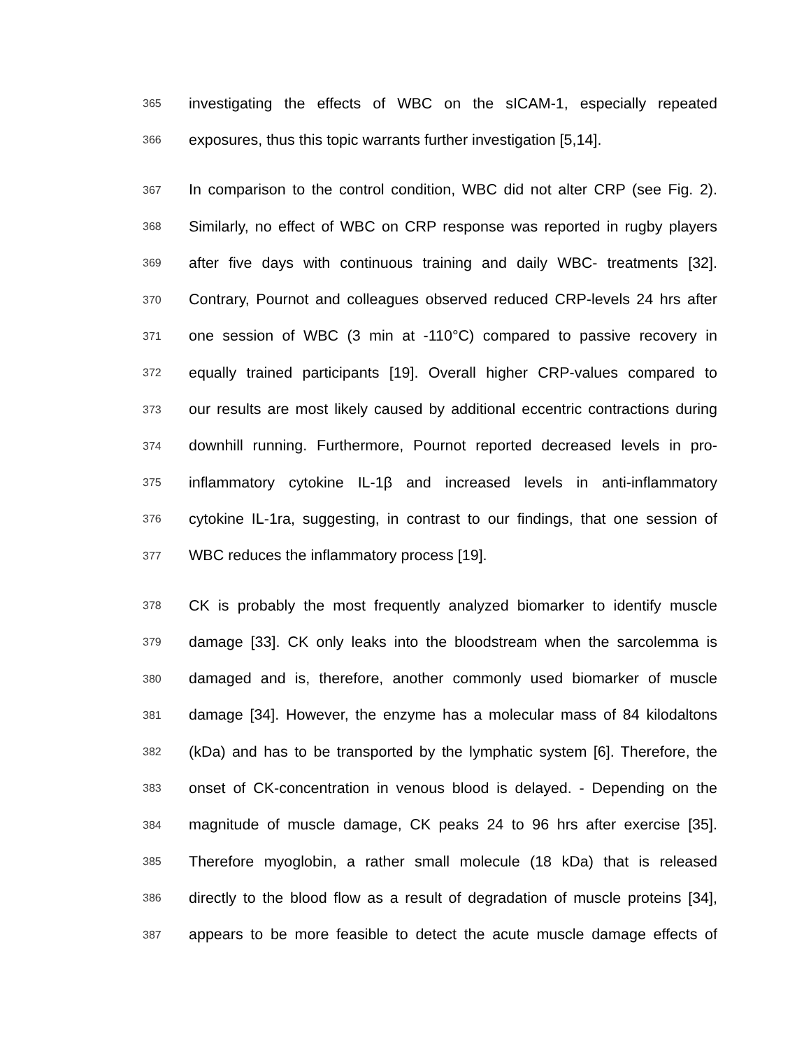365 investigating the effects of WBC on the sICAM-1, especially repeated
366 exposures, thus this topic warrants further investigation [5,14].
367 In comparison to the control condition, WBC did not alter CRP (see Fig. 2).
368 Similarly, no effect of WBC on CRP response was reported in rugby players
369 after five days with continuous training and daily WBC- treatments [32].
370 Contrary, Pournot and colleagues observed reduced CRP-levels 24 hrs after
371 one session of WBC (3 min at -110°C) compared to passive recovery in
372 equally trained participants [19]. Overall higher CRP-values compared to
373 our results are most likely caused by additional eccentric contractions during
374 downhill running. Furthermore, Pournot reported decreased levels in pro-
375 inflammatory cytokine IL-1β and increased levels in anti-inflammatory
376 cytokine IL-1ra, suggesting, in contrast to our findings, that one session of
377 WBC reduces the inflammatory process [19].
378 CK is probably the most frequently analyzed biomarker to identify muscle
379 damage [33]. CK only leaks into the bloodstream when the sarcolemma is
380 damaged and is, therefore, another commonly used biomarker of muscle
381 damage [34]. However, the enzyme has a molecular mass of 84 kilodaltons
382 (kDa) and has to be transported by the lymphatic system [6]. Therefore, the
383 onset of CK-concentration in venous blood is delayed. - Depending on the
384 magnitude of muscle damage, CK peaks 24 to 96 hrs after exercise [35].
385 Therefore myoglobin, a rather small molecule (18 kDa) that is released
386 directly to the blood flow as a result of degradation of muscle proteins [34],
387 appears to be more feasible to detect the acute muscle damage effects of